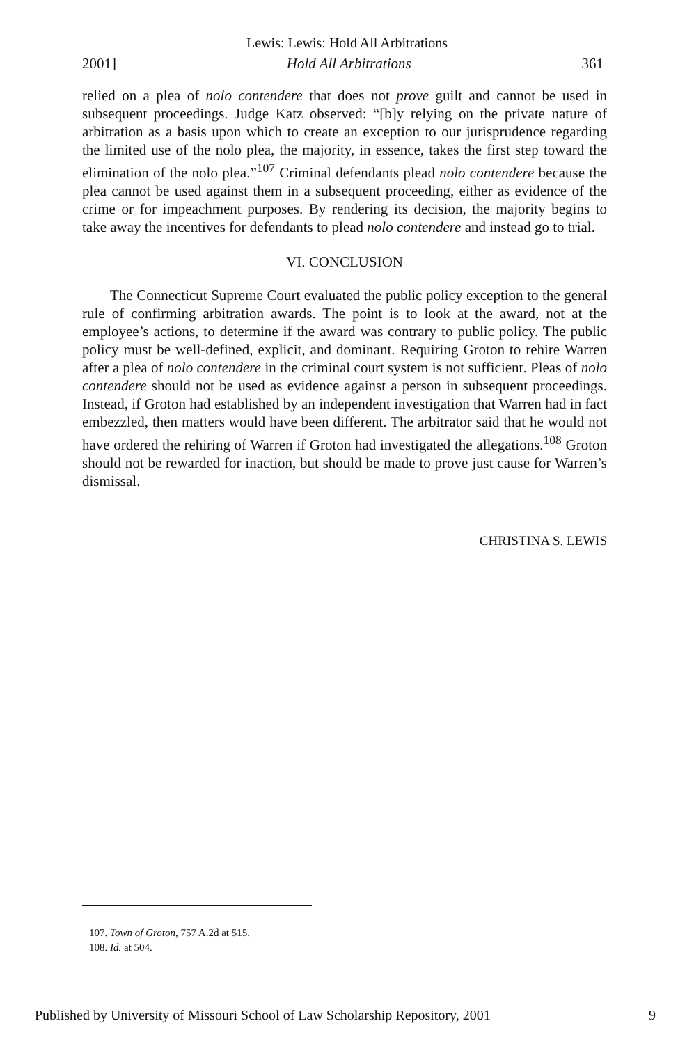Lewis: Lewis: Hold All Arbitrations
2001] Hold All Arbitrations 361
relied on a plea of nolo contendere that does not prove guilt and cannot be used in subsequent proceedings. Judge Katz observed: “[b]y relying on the private nature of arbitration as a basis upon which to create an exception to our jurisprudence regarding the limited use of the nolo plea, the majority, in essence, takes the first step toward the elimination of the nolo plea.”<sup>107</sup> Criminal defendants plead nolo contendere because the plea cannot be used against them in a subsequent proceeding, either as evidence of the crime or for impeachment purposes. By rendering its decision, the majority begins to take away the incentives for defendants to plead nolo contendere and instead go to trial.
VI. CONCLUSION
The Connecticut Supreme Court evaluated the public policy exception to the general rule of confirming arbitration awards. The point is to look at the award, not at the employee’s actions, to determine if the award was contrary to public policy. The public policy must be well-defined, explicit, and dominant. Requiring Groton to rehire Warren after a plea of nolo contendere in the criminal court system is not sufficient. Pleas of nolo contendere should not be used as evidence against a person in subsequent proceedings. Instead, if Groton had established by an independent investigation that Warren had in fact embezzled, then matters would have been different. The arbitrator said that he would not have ordered the rehiring of Warren if Groton had investigated the allegations.<sup>108</sup> Groton should not be rewarded for inaction, but should be made to prove just cause for Warren’s dismissal.
CHRISTINA S. LEWIS
107. Town of Groton, 757 A.2d at 515.
108. Id. at 504.
Published by University of Missouri School of Law Scholarship Repository, 2001 9